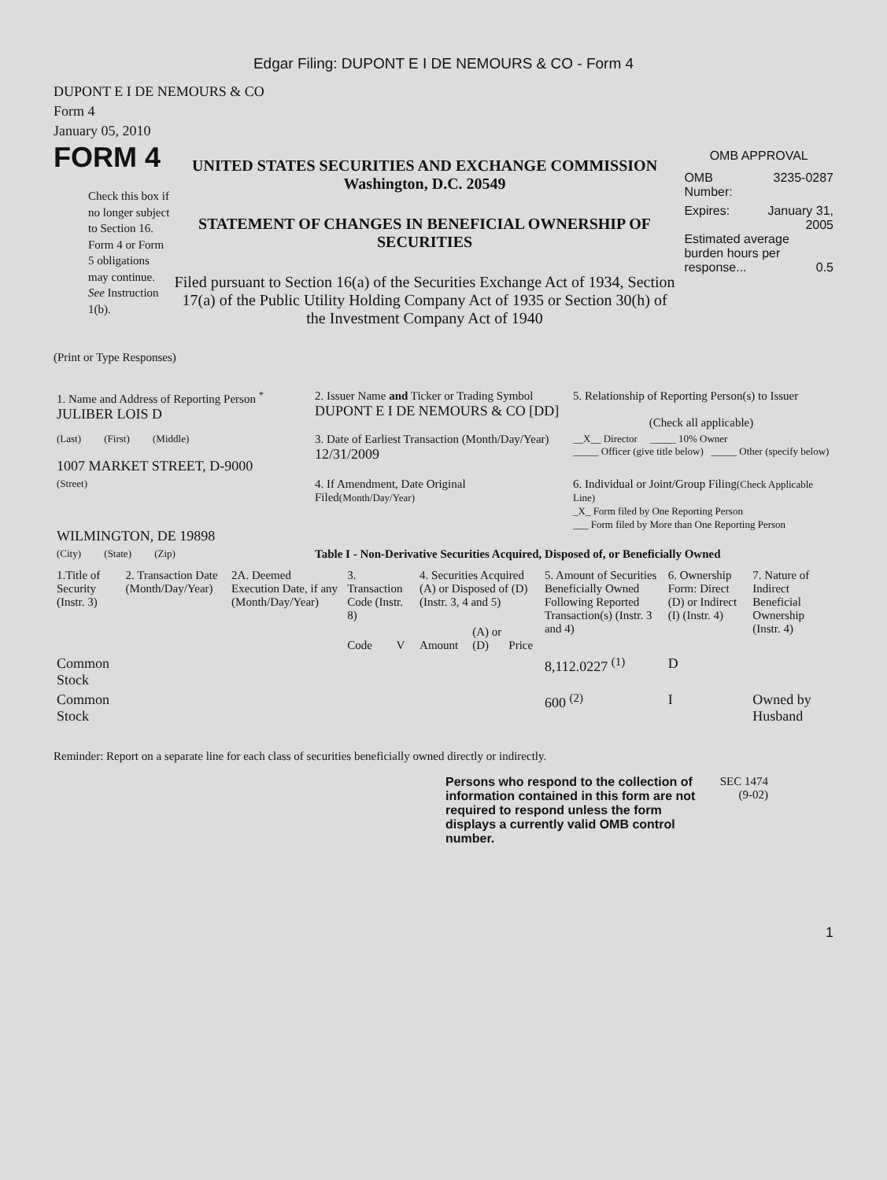Edgar Filing: DUPONT E I DE NEMOURS & CO - Form 4
DUPONT E I DE NEMOURS & CO
Form 4
January 05, 2010
FORM 4
Check this box if no longer subject to Section 16. Form 4 or Form 5 obligations may continue. See Instruction 1(b).
UNITED STATES SECURITIES AND EXCHANGE COMMISSION
Washington, D.C. 20549
STATEMENT OF CHANGES IN BENEFICIAL OWNERSHIP OF SECURITIES
Filed pursuant to Section 16(a) of the Securities Exchange Act of 1934, Section 17(a) of the Public Utility Holding Company Act of 1935 or Section 30(h) of the Investment Company Act of 1940
OMB APPROVAL
OMB
Number: 3235-0287
Expires: January 31,
2005
Estimated average burden hours per response... 0.5
(Print or Type Responses)
| 1. Name and Address of Reporting Person <sup>*</sup> JULIBER LOIS D | 2. Issuer Name and Ticker or Trading Symbol DUPONT E I DE NEMOURS & CO [DD] | 5. Relationship of Reporting Person(s) to Issuer (Check all applicable) |
| (Last) (First) (Middle) 1007 MARKET STREET, D-9000 | 3. Date of Earliest Transaction (Month/Day/Year) 12/31/2009 | __X__ Director _____ 10% Owner _____ Officer (give title below) _____ Other (specify below) |
| (Street) WILMINGTON, DE 19898 | 4. If Amendment, Date Original Filed (Month/Day/Year) | 6. Individual or Joint/Group Filing (Check Applicable Line) _X_ Form filed by One Reporting Person ___ Form filed by More than One Reporting Person |
| (City) (State) (Zip) | Table I - Non-Derivative Securities Acquired, Disposed of, or Beneficially Owned | |
| 1.Title of Security (Instr. 3) | 2. Transaction Date (Month/Day/Year) | 2A. Deemed Execution Date, if any (Month/Day/Year) | 3. Transaction Code (Instr. 8) | | 4. Securities Acquired (A) or Disposed of (D) (Instr. 3, 4 and 5) | | | 5. Amount of Securities Beneficially Owned Following Reported Transaction(s) (Instr. 3 and 4) | 6. Ownership Form: Direct (D) or Indirect (I) (Instr. 4) | 7. Nature of Indirect Beneficial Ownership (Instr. 4) |
| --- | --- | --- | --- | --- | --- | --- | --- | --- | --- | --- |
| | | | Code | V | Amount | (A) or (D) | Price | | | |
| Common Stock | | | | | | | | 8,112.0227 <sup>(1)</sup> | D | |
| Common Stock | | | | | | | | 600 <sup>(2)</sup> | I | Owned by Husband |
Reminder: Report on a separate line for each class of securities beneficially owned directly or indirectly.
Persons who respond to the collection of information contained in this form are not required to respond unless the form displays a currently valid OMB control number.
SEC 1474 (9-02)
1